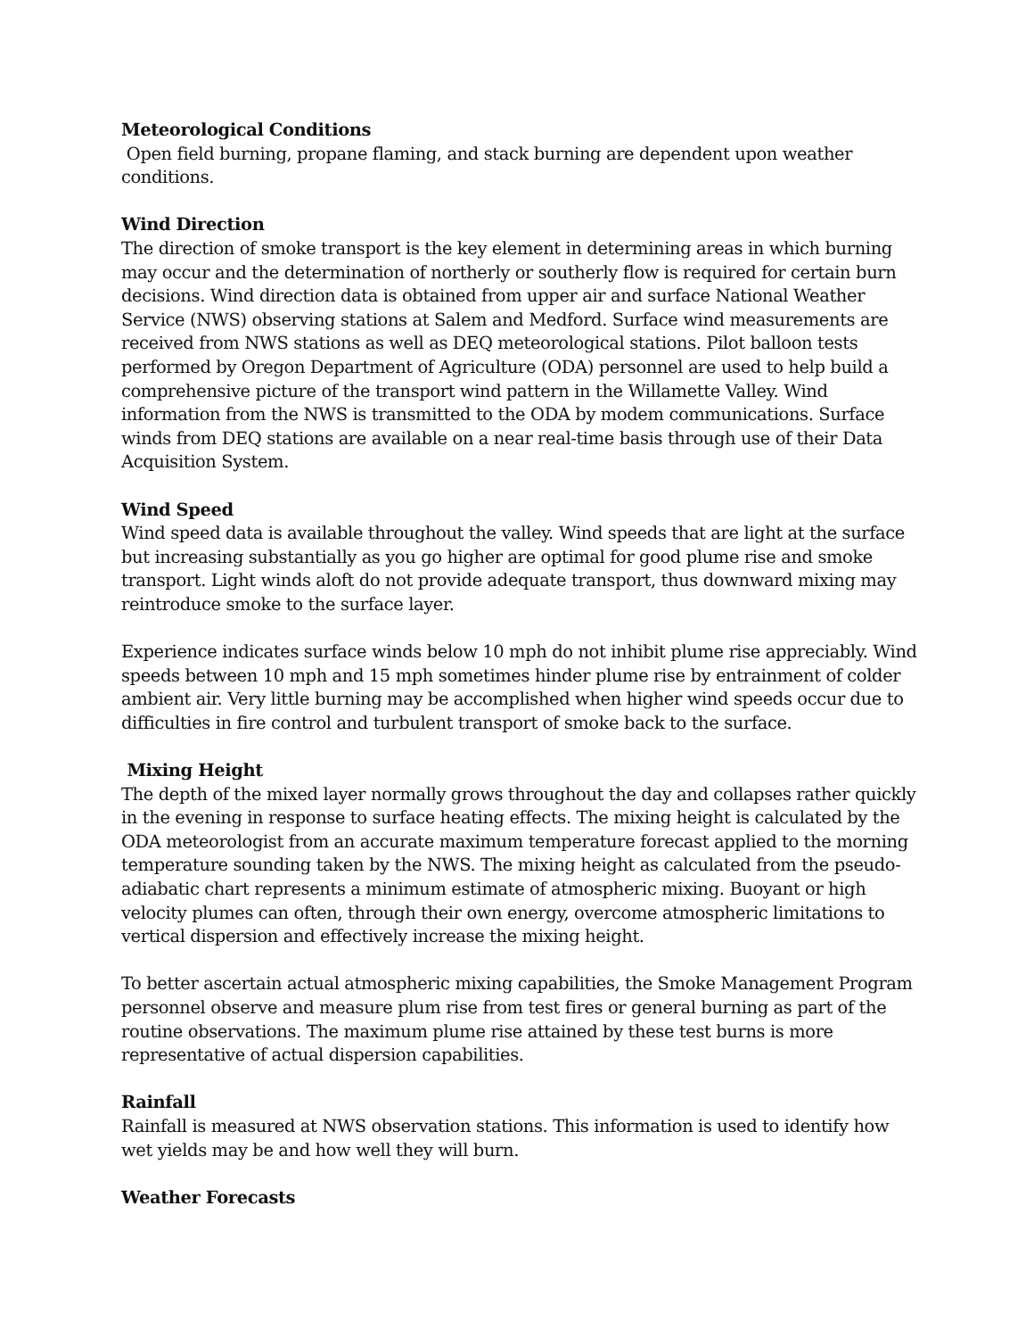Meteorological Conditions
Open field burning, propane flaming, and stack burning are dependent upon weather conditions.
Wind Direction
The direction of smoke transport is the key element in determining areas in which burning may occur and the determination of northerly or southerly flow is required for certain burn decisions. Wind direction data is obtained from upper air and surface National Weather Service (NWS) observing stations at Salem and Medford. Surface wind measurements are received from NWS stations as well as DEQ meteorological stations. Pilot balloon tests performed by Oregon Department of Agriculture (ODA) personnel are used to help build a comprehensive picture of the transport wind pattern in the Willamette Valley. Wind information from the NWS is transmitted to the ODA by modem communications. Surface winds from DEQ stations are available on a near real-time basis through use of their Data Acquisition System.
Wind Speed
Wind speed data is available throughout the valley. Wind speeds that are light at the surface but increasing substantially as you go higher are optimal for good plume rise and smoke transport. Light winds aloft do not provide adequate transport, thus downward mixing may reintroduce smoke to the surface layer.
Experience indicates surface winds below 10 mph do not inhibit plume rise appreciably. Wind speeds between 10 mph and 15 mph sometimes hinder plume rise by entrainment of colder ambient air. Very little burning may be accomplished when higher wind speeds occur due to difficulties in fire control and turbulent transport of smoke back to the surface.
Mixing Height
The depth of the mixed layer normally grows throughout the day and collapses rather quickly in the evening in response to surface heating effects. The mixing height is calculated by the ODA meteorologist from an accurate maximum temperature forecast applied to the morning temperature sounding taken by the NWS. The mixing height as calculated from the pseudo-adiabatic chart represents a minimum estimate of atmospheric mixing. Buoyant or high velocity plumes can often, through their own energy, overcome atmospheric limitations to vertical dispersion and effectively increase the mixing height.
To better ascertain actual atmospheric mixing capabilities, the Smoke Management Program personnel observe and measure plum rise from test fires or general burning as part of the routine observations. The maximum plume rise attained by these test burns is more representative of actual dispersion capabilities.
Rainfall
Rainfall is measured at NWS observation stations. This information is used to identify how wet yields may be and how well they will burn.
Weather Forecasts